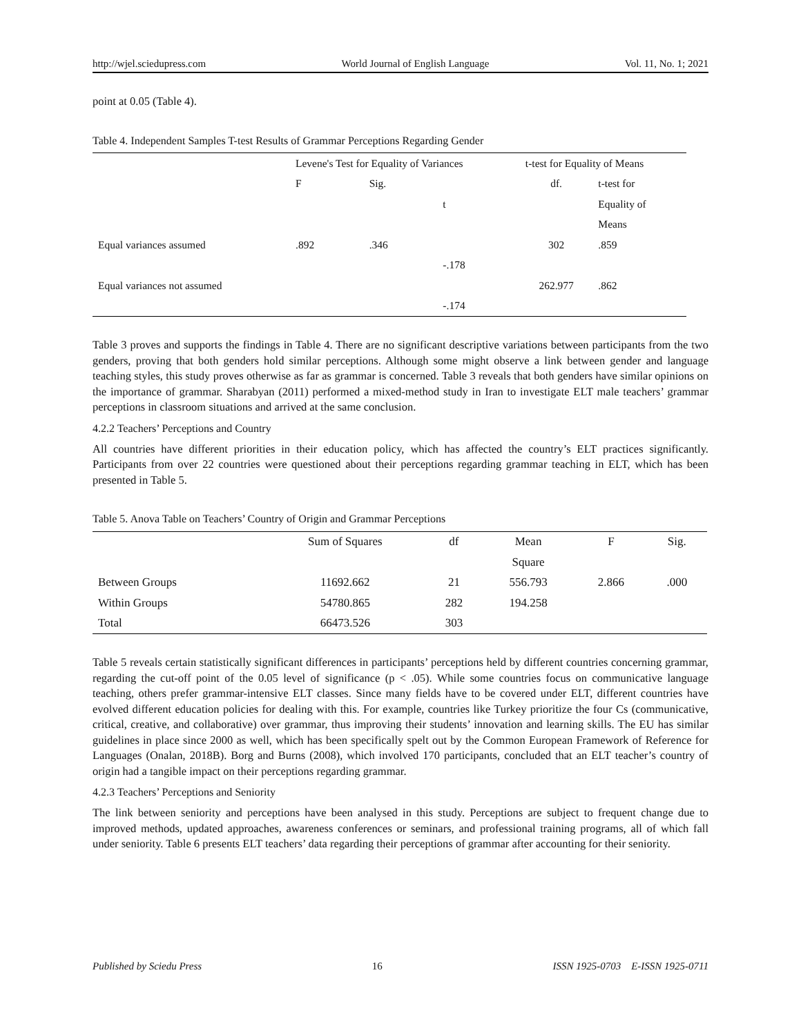http://wjel.sciedupress.com World Journal of English Language Vol. 11, No. 1; 2021
point at 0.05 (Table 4).
Table 4. Independent Samples T-test Results of Grammar Perceptions Regarding Gender
| | Levene's Test for Equality of Variances | | | t-test for Equality of Means | |
| | F | Sig. | | df. | t-test for |
| | | | t | | Equality of |
| | | | | | Means |
| Equal variances assumed | .892 | .346 | | 302 | .859 |
| | | | -.178 | | |
| Equal variances not assumed | | | | 262.977 | .862 |
| | | | -.174 | | |
Table 3 proves and supports the findings in Table 4. There are no significant descriptive variations between participants from the two genders, proving that both genders hold similar perceptions. Although some might observe a link between gender and language teaching styles, this study proves otherwise as far as grammar is concerned. Table 3 reveals that both genders have similar opinions on the importance of grammar. Sharabyan (2011) performed a mixed-method study in Iran to investigate ELT male teachers’ grammar perceptions in classroom situations and arrived at the same conclusion.
4.2.2 Teachers’ Perceptions and Country
All countries have different priorities in their education policy, which has affected the country’s ELT practices significantly. Participants from over 22 countries were questioned about their perceptions regarding grammar teaching in ELT, which has been presented in Table 5.
Table 5. Anova Table on Teachers’ Country of Origin and Grammar Perceptions
| | Sum of Squares | df | Mean | F | Sig. |
| --- | --- | --- | --- | --- | --- |
| | | | Square | | |
| Between Groups | 11692.662 | 21 | 556.793 | 2.866 | .000 |
| Within Groups | 54780.865 | 282 | 194.258 | | |
| Total | 66473.526 | 303 | | | |
Table 5 reveals certain statistically significant differences in participants’ perceptions held by different countries concerning grammar, regarding the cut-off point of the 0.05 level of significance (p < .05). While some countries focus on communicative language teaching, others prefer grammar-intensive ELT classes. Since many fields have to be covered under ELT, different countries have evolved different education policies for dealing with this. For example, countries like Turkey prioritize the four Cs (communicative, critical, creative, and collaborative) over grammar, thus improving their students’ innovation and learning skills. The EU has similar guidelines in place since 2000 as well, which has been specifically spelt out by the Common European Framework of Reference for Languages (Onalan, 2018B). Borg and Burns (2008), which involved 170 participants, concluded that an ELT teacher’s country of origin had a tangible impact on their perceptions regarding grammar.
4.2.3 Teachers’ Perceptions and Seniority
The link between seniority and perceptions have been analysed in this study. Perceptions are subject to frequent change due to improved methods, updated approaches, awareness conferences or seminars, and professional training programs, all of which fall under seniority. Table 6 presents ELT teachers’ data regarding their perceptions of grammar after accounting for their seniority.
Published by Sciedu Press 16 ISSN 1925-0703 E-ISSN 1925-0711